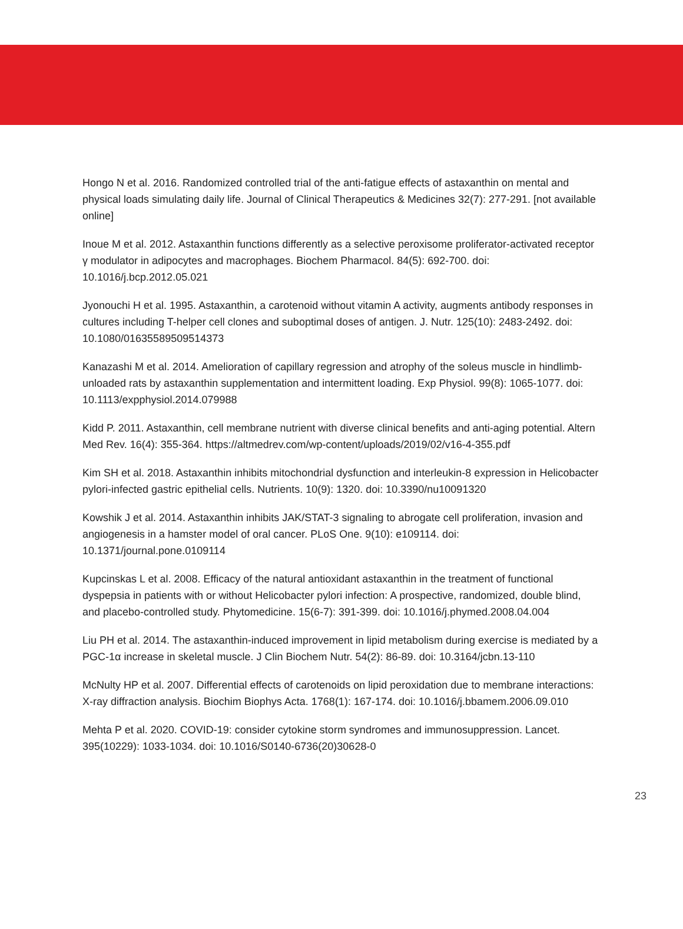Hongo N et al. 2016. Randomized controlled trial of the anti-fatigue effects of astaxanthin on mental and physical loads simulating daily life. Journal of Clinical Therapeutics & Medicines 32(7): 277-291. [not available online]
Inoue M et al. 2012. Astaxanthin functions differently as a selective peroxisome proliferator-activated receptor γ modulator in adipocytes and macrophages. Biochem Pharmacol. 84(5): 692-700. doi: 10.1016/j.bcp.2012.05.021
Jyonouchi H et al. 1995. Astaxanthin, a carotenoid without vitamin A activity, augments antibody responses in cultures including T-helper cell clones and suboptimal doses of antigen. J. Nutr. 125(10): 2483-2492. doi: 10.1080/01635589509514373
Kanazashi M et al. 2014. Amelioration of capillary regression and atrophy of the soleus muscle in hindlimb-unloaded rats by astaxanthin supplementation and intermittent loading. Exp Physiol. 99(8): 1065-1077. doi: 10.1113/expphysiol.2014.079988
Kidd P. 2011. Astaxanthin, cell membrane nutrient with diverse clinical benefits and anti-aging potential. Altern Med Rev. 16(4): 355-364. https://altmedrev.com/wp-content/uploads/2019/02/v16-4-355.pdf
Kim SH et al. 2018. Astaxanthin inhibits mitochondrial dysfunction and interleukin-8 expression in Helicobacter pylori-infected gastric epithelial cells. Nutrients. 10(9): 1320. doi: 10.3390/nu10091320
Kowshik J et al. 2014. Astaxanthin inhibits JAK/STAT-3 signaling to abrogate cell proliferation, invasion and angiogenesis in a hamster model of oral cancer. PLoS One. 9(10): e109114. doi: 10.1371/journal.pone.0109114
Kupcinskas L et al. 2008. Efficacy of the natural antioxidant astaxanthin in the treatment of functional dyspepsia in patients with or without Helicobacter pylori infection: A prospective, randomized, double blind, and placebo-controlled study. Phytomedicine. 15(6-7): 391-399. doi: 10.1016/j.phymed.2008.04.004
Liu PH et al. 2014. The astaxanthin-induced improvement in lipid metabolism during exercise is mediated by a PGC-1α increase in skeletal muscle. J Clin Biochem Nutr. 54(2): 86-89. doi: 10.3164/jcbn.13-110
McNulty HP et al. 2007. Differential effects of carotenoids on lipid peroxidation due to membrane interactions: X-ray diffraction analysis. Biochim Biophys Acta. 1768(1): 167-174. doi: 10.1016/j.bbamem.2006.09.010
Mehta P et al. 2020. COVID-19: consider cytokine storm syndromes and immunosuppression. Lancet. 395(10229): 1033-1034. doi: 10.1016/S0140-6736(20)30628-0
23